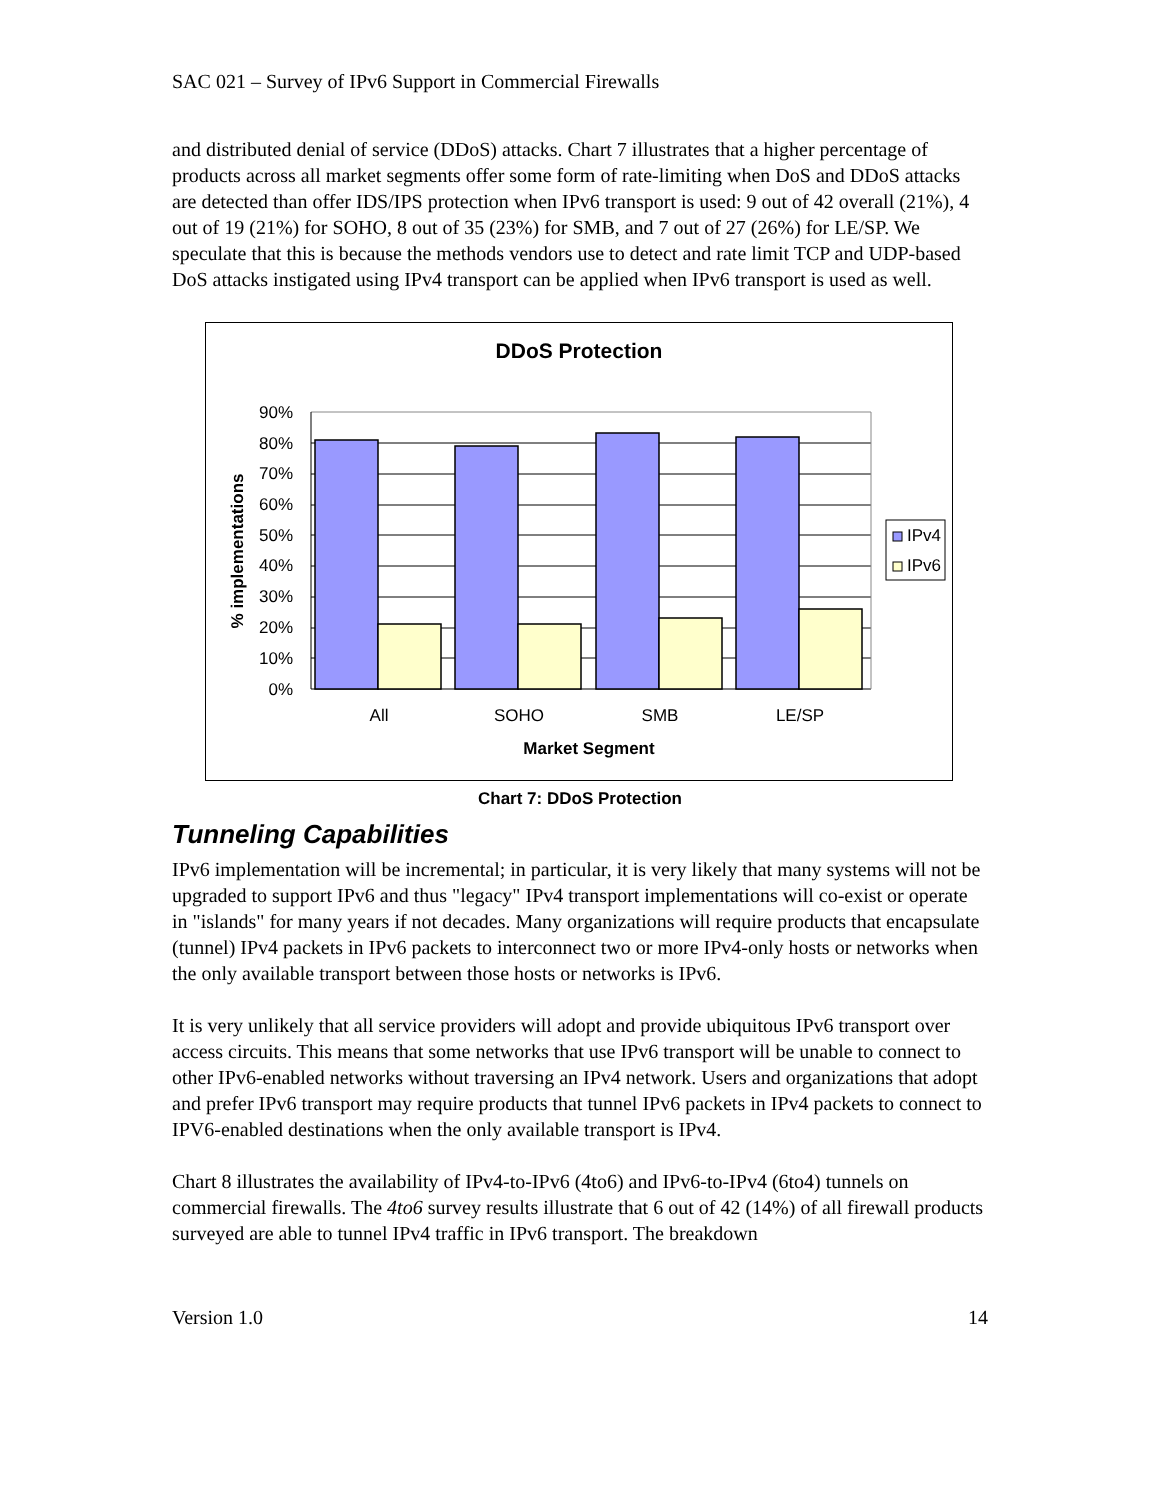SAC 021 – Survey of IPv6 Support in Commercial Firewalls
and distributed denial of service (DDoS) attacks. Chart 7 illustrates that a higher percentage of products across all market segments offer some form of rate-limiting when DoS and DDoS attacks are detected than offer IDS/IPS protection when IPv6 transport is used: 9 out of 42 overall (21%), 4 out of 19 (21%) for SOHO, 8 out of 35 (23%) for SMB, and 7 out of 27 (26%) for LE/SP. We speculate that this is because the methods vendors use to detect and rate limit TCP and UDP-based DoS attacks instigated using IPv4 transport can be applied when IPv6 transport is used as well.
DDoS Protection
90%
80%
70%
60%
50%
40%
30%
20%
10%
0%
All
SOHO
SMB
LE/SP
Market Segment
% implementations
IPv4
IPv6
Chart 7: DDoS Protection
Tunneling Capabilities
IPv6 implementation will be incremental; in particular, it is very likely that many systems will not be upgraded to support IPv6 and thus "legacy" IPv4 transport implementations will co-exist or operate in "islands" for many years if not decades. Many organizations will require products that encapsulate (tunnel) IPv4 packets in IPv6 packets to interconnect two or more IPv4-only hosts or networks when the only available transport between those hosts or networks is IPv6.
It is very unlikely that all service providers will adopt and provide ubiquitous IPv6 transport over access circuits. This means that some networks that use IPv6 transport will be unable to connect to other IPv6-enabled networks without traversing an IPv4 network. Users and organizations that adopt and prefer IPv6 transport may require products that tunnel IPv6 packets in IPv4 packets to connect to IPV6-enabled destinations when the only available transport is IPv4.
Chart 8 illustrates the availability of IPv4-to-IPv6 (4to6) and IPv6-to-IPv4 (6to4) tunnels on commercial firewalls. The 4to6 survey results illustrate that 6 out of 42 (14%) of all firewall products surveyed are able to tunnel IPv4 traffic in IPv6 transport. The breakdown
Version 1.0 14